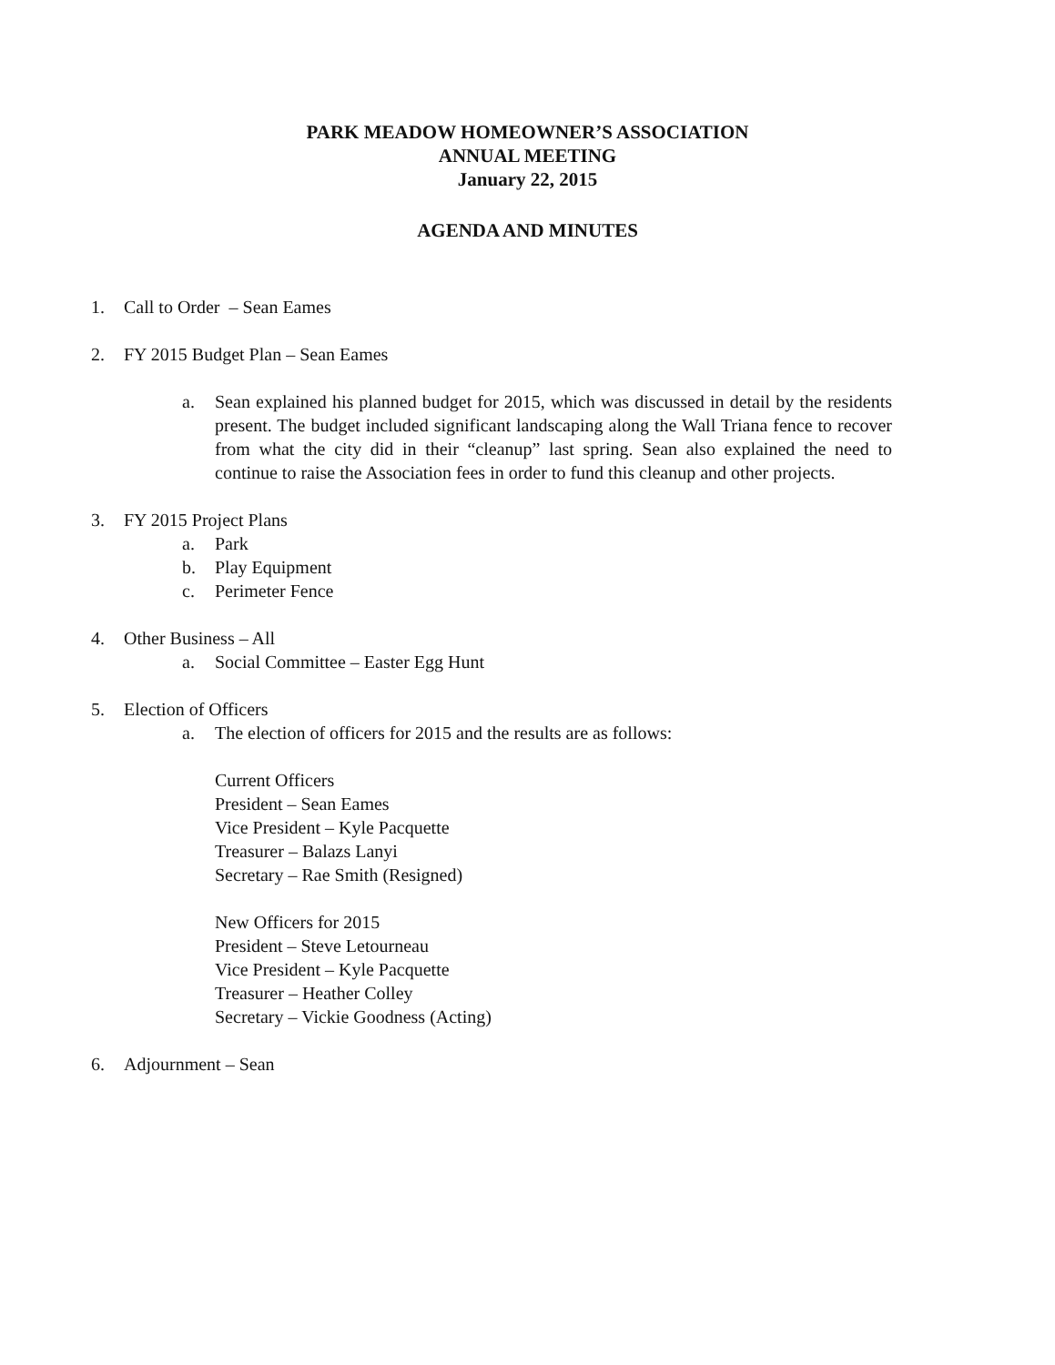PARK MEADOW HOMEOWNER’S ASSOCIATION
ANNUAL MEETING
January 22, 2015
AGENDA AND MINUTES
1. Call to Order – Sean Eames
2. FY 2015 Budget Plan – Sean Eames
a. Sean explained his planned budget for 2015, which was discussed in detail by the residents present. The budget included significant landscaping along the Wall Triana fence to recover from what the city did in their “cleanup” last spring. Sean also explained the need to continue to raise the Association fees in order to fund this cleanup and other projects.
3. FY 2015 Project Plans
a. Park
b. Play Equipment
c. Perimeter Fence
4. Other Business – All
a. Social Committee – Easter Egg Hunt
5. Election of Officers
a. The election of officers for 2015 and the results are as follows:
Current Officers
President – Sean Eames
Vice President – Kyle Pacquette
Treasurer – Balazs Lanyi
Secretary – Rae Smith (Resigned)
New Officers for 2015
President – Steve Letourneau
Vice President – Kyle Pacquette
Treasurer – Heather Colley
Secretary – Vickie Goodness (Acting)
6. Adjournment – Sean